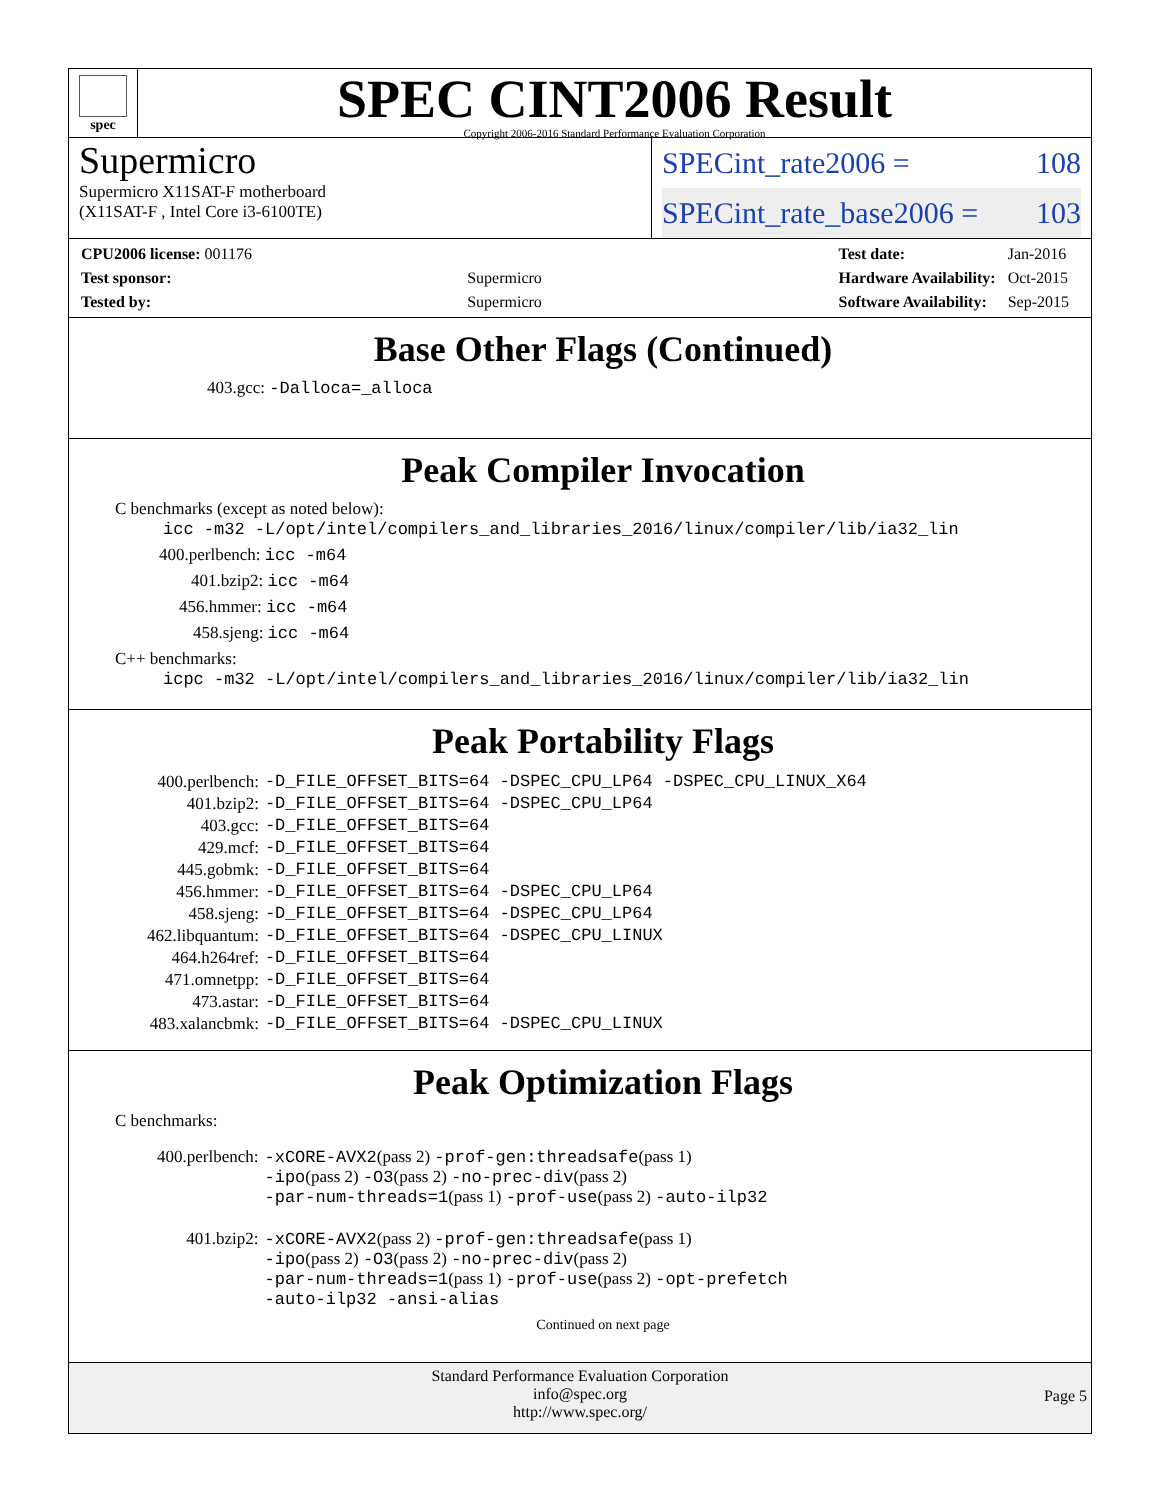spec
SPEC CINT2006 Result
Copyright 2006-2016 Standard Performance Evaluation Corporation
Supermicro
Supermicro X11SAT-F motherboard
(X11SAT-F , Intel Core i3-6100TE)
SPECint_rate2006 = 108
SPECint_rate_base2006 = 103
| CPU2006 license: 001176 | |
| Test sponsor: | Supermicro |
| Tested by: | Supermicro |
| Test date: | Jan-2016 |
| Hardware Availability: | Oct-2015 |
| Software Availability: | Sep-2015 |
Base Other Flags (Continued)
403.gcc: -Dalloca=_alloca
Peak Compiler Invocation
C benchmarks (except as noted below):
icc -m32 -L/opt/intel/compilers_and_libraries_2016/linux/compiler/lib/ia32_lin
400.perlbench: icc -m64
401.bzip2: icc -m64
456.hmmer: icc -m64
458.sjeng: icc -m64
C++ benchmarks:
icpc -m32 -L/opt/intel/compilers_and_libraries_2016/linux/compiler/lib/ia32_lin
Peak Portability Flags
| 400.perlbench: | -D_FILE_OFFSET_BITS=64 -DSPEC_CPU_LP64 -DSPEC_CPU_LINUX_X64 |
| 401.bzip2: | -D_FILE_OFFSET_BITS=64 -DSPEC_CPU_LP64 |
| 403.gcc: | -D_FILE_OFFSET_BITS=64 |
| 429.mcf: | -D_FILE_OFFSET_BITS=64 |
| 445.gobmk: | -D_FILE_OFFSET_BITS=64 |
| 456.hmmer: | -D_FILE_OFFSET_BITS=64 -DSPEC_CPU_LP64 |
| 458.sjeng: | -D_FILE_OFFSET_BITS=64 -DSPEC_CPU_LP64 |
| 462.libquantum: | -D_FILE_OFFSET_BITS=64 -DSPEC_CPU_LINUX |
| 464.h264ref: | -D_FILE_OFFSET_BITS=64 |
| 471.omnetpp: | -D_FILE_OFFSET_BITS=64 |
| 473.astar: | -D_FILE_OFFSET_BITS=64 |
| 483.xalancbmk: | -D_FILE_OFFSET_BITS=64 -DSPEC_CPU_LINUX |
Peak Optimization Flags
C benchmarks:
| 400.perlbench: | -xCORE-AVX2 (pass 2) -prof-gen:threadsafe (pass 1) -ipo (pass 2) -O3 (pass 2) -no-prec-div (pass 2) -par-num-threads=1 (pass 1) -prof-use (pass 2) -auto-ilp32 |
| 401.bzip2: | -xCORE-AVX2 (pass 2) -prof-gen:threadsafe (pass 1) -ipo (pass 2) -O3 (pass 2) -no-prec-div (pass 2) -par-num-threads=1 (pass 1) -prof-use (pass 2) -opt-prefetch -auto-ilp32 -ansi-alias |
Continued on next page
Standard Performance Evaluation Corporation
info@spec.org
http://www.spec.org/
Page 5